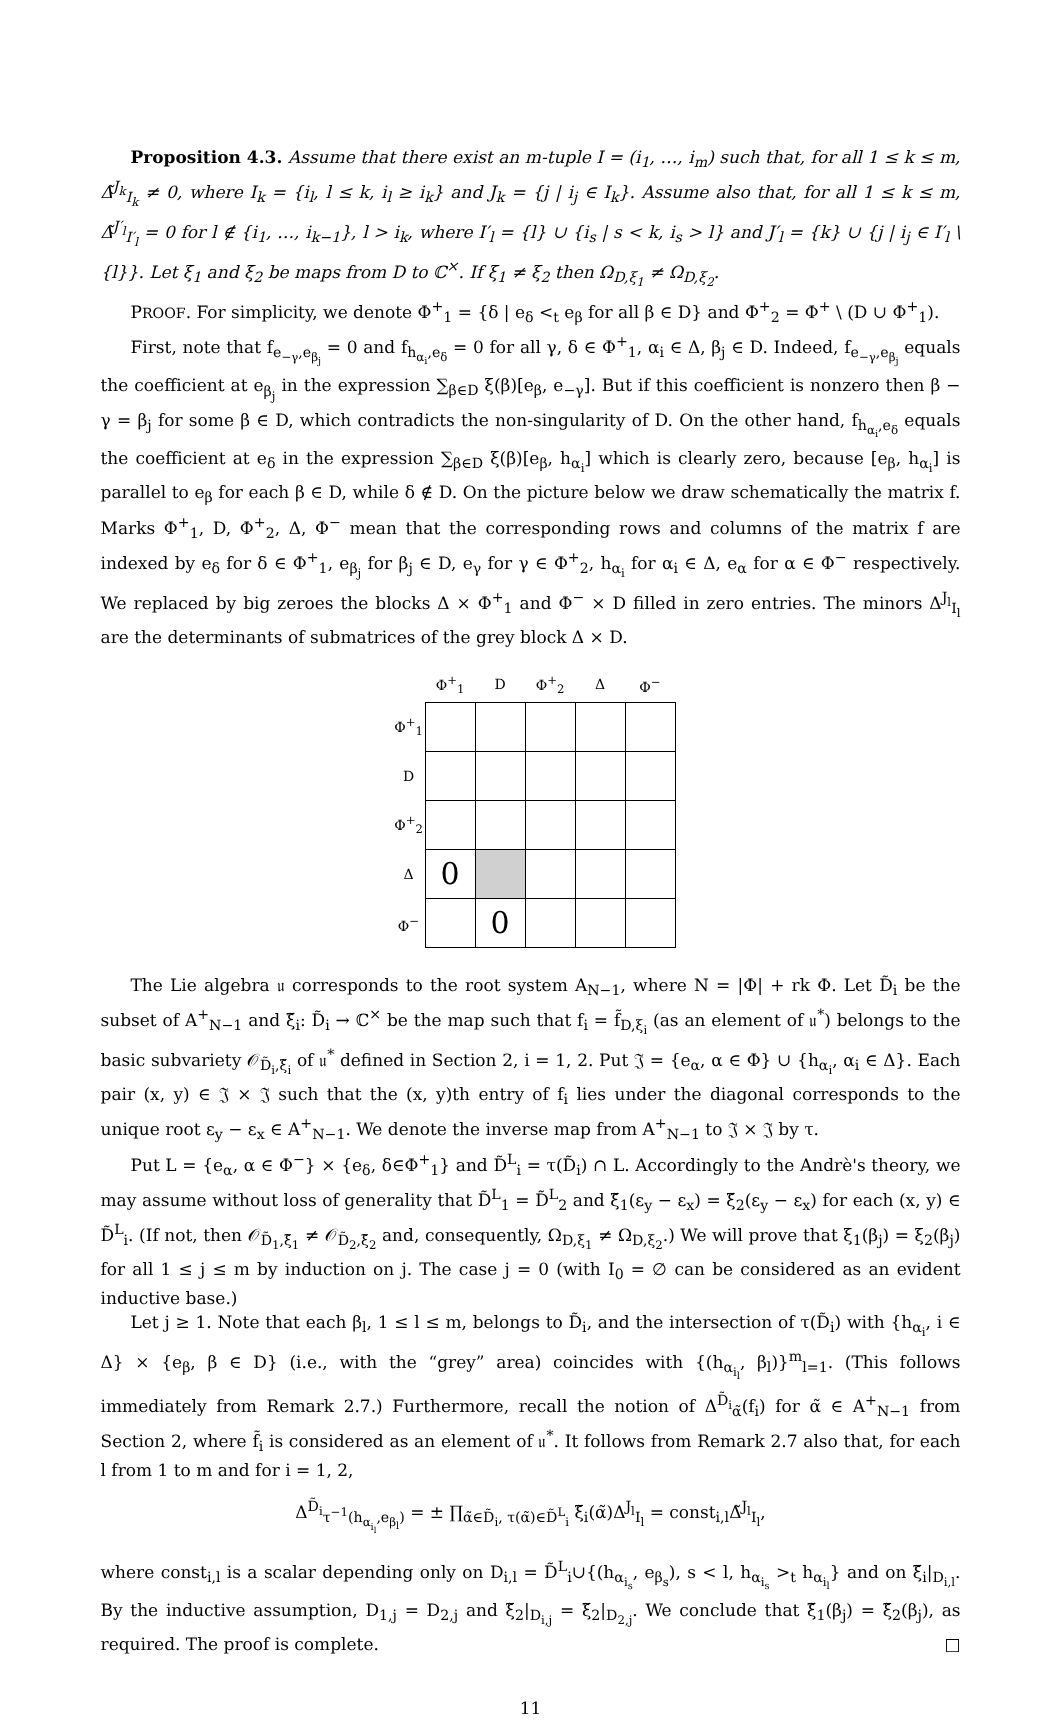Proposition 4.3. Assume that there exist an m-tuple I = (i<sub>1</sub>, …, i<sub>m</sub>) such that, for all 1 ≤ k ≤ m, Δ̃<sup>J<sub>k</sub></sup><sub>I<sub>k</sub></sub> ≠ 0, where I<sub>k</sub> = {i<sub>l</sub>, l ≤ k, i<sub>l</sub> ≥ i<sub>k</sub>} and J<sub>k</sub> = {j | i<sub>j</sub> ∈ I<sub>k</sub>}. Assume also that, for all 1 ≤ k ≤ m, Δ̃<sup>J′<sub>l</sub></sup><sub>I′<sub>l</sub></sub> = 0 for l ∉ {i<sub>1</sub>, …, i<sub>k−1</sub>}, l > i<sub>k</sub>, where I′<sub>l</sub> = {l} ∪ {i<sub>s</sub> | s < k, i<sub>s</sub> > l} and J′<sub>l</sub> = {k} ∪ {j | i<sub>j</sub> ∈ I′<sub>l</sub> \ {l}}. Let ξ<sub>1</sub> and ξ<sub>2</sub> be maps from D to ℂ<sup>×</sup>. If ξ<sub>1</sub> ≠ ξ<sub>2</sub> then Ω<sub>D,ξ<sub>1</sub></sub> ≠ Ω<sub>D,ξ<sub>2</sub></sub>.
PROOF. For simplicity, we denote Φ<sup>+</sup><sub>1</sub> = {δ | e<sub>δ</sub> <<sub>t</sub> e<sub>β</sub> for all β ∈ D} and Φ<sup>+</sup><sub>2</sub> = Φ<sup>+</sup> \ (D ∪ Φ<sup>+</sup><sub>1</sub>).
First, note that f<sub>e<sub>−γ</sub>,e<sub>β<sub>j</sub></sub></sub> = 0 and f<sub>h<sub>α<sub>i</sub></sub>,e<sub>δ</sub></sub> = 0 for all γ, δ ∈ Φ<sup>+</sup><sub>1</sub>, α<sub>i</sub> ∈ Δ, β<sub>j</sub> ∈ D. Indeed, f<sub>e<sub>−γ</sub>,e<sub>β<sub>j</sub></sub></sub> equals the coefficient at e<sub>β<sub>j</sub></sub> in the expression ∑<sub>β∈D</sub> ξ(β)[e<sub>β</sub>, e<sub>−γ</sub>]. But if this coefficient is nonzero then β − γ = β<sub>j</sub> for some β ∈ D, which contradicts the non-singularity of D. On the other hand, f<sub>h<sub>α<sub>i</sub></sub>,e<sub>δ</sub></sub> equals the coefficient at e<sub>δ</sub> in the expression ∑<sub>β∈D</sub> ξ(β)[e<sub>β</sub>, h<sub>α<sub>i</sub></sub>] which is clearly zero, because [e<sub>β</sub>, h<sub>α<sub>i</sub></sub>] is parallel to e<sub>β</sub> for each β ∈ D, while δ ∉ D. On the picture below we draw schematically the matrix f. Marks Φ<sup>+</sup><sub>1</sub>, D, Φ<sup>+</sup><sub>2</sub>, Δ, Φ<sup>−</sup> mean that the corresponding rows and columns of the matrix f are indexed by e<sub>δ</sub> for δ ∈ Φ<sup>+</sup><sub>1</sub>, e<sub>β<sub>j</sub></sub> for β<sub>j</sub> ∈ D, e<sub>γ</sub> for γ ∈ Φ<sup>+</sup><sub>2</sub>, h<sub>α<sub>i</sub></sub> for α<sub>i</sub> ∈ Δ, e<sub>α</sub> for α ∈ Φ<sup>−</sup> respectively. We replaced by big zeroes the blocks Δ × Φ<sup>+</sup><sub>1</sub> and Φ<sup>−</sup> × D filled in zero entries. The minors Δ<sup>J<sub>l</sub></sup><sub>I<sub>l</sub></sub> are the determinants of submatrices of the grey block Δ × D.
| | Φ<sup>+</sup><sub>1</sub> | D | Φ<sup>+</sup><sub>2</sub> | Δ | Φ<sup>−</sup> |
| --- | --- | --- | --- | --- | --- |
| Φ<sup>+</sup><sub>1</sub> | | | | | |
| D | | | | | |
| Φ<sup>+</sup><sub>2</sub> | | | | | |
| Δ | 0 | | | | |
| Φ<sup>−</sup> | | 0 | | | |
The Lie algebra 𝔲 corresponds to the root system A<sub>N−1</sub>, where N = |Φ| + rk Φ. Let D̃<sub>i</sub> be the subset of A<sup>+</sup><sub>N−1</sub> and ξ̃<sub>i</sub>: D̃<sub>i</sub> → ℂ<sup>×</sup> be the map such that f<sub>i</sub> = f̃<sub>D,ξ<sub>i</sub></sub> (as an element of 𝔲<sup>*</sup>) belongs to the basic subvariety 𝒪<sub>D̃<sub>i</sub>,ξ̃<sub>i</sub></sub> of 𝔲<sup>*</sup> defined in Section 2, i = 1, 2. Put 𝔍 = {e<sub>α</sub>, α ∈ Φ} ∪ {h<sub>α<sub>i</sub></sub>, α<sub>i</sub> ∈ Δ}. Each pair (x, y) ∈ 𝔍 × 𝔍 such that the (x, y)th entry of f<sub>i</sub> lies under the diagonal corresponds to the unique root ε<sub>y</sub> − ε<sub>x</sub> ∈ A<sup>+</sup><sub>N−1</sub>. We denote the inverse map from A<sup>+</sup><sub>N−1</sub> to 𝔍 × 𝔍 by τ.
Put L = {e<sub>α</sub>, α ∈ Φ<sup>−</sup>} × {e<sub>δ</sub>, δ∈Φ<sup>+</sup><sub>1</sub>} and D̃<sup>L</sup><sub>i</sub> = τ(D̃<sub>i</sub>) ∩ L. Accordingly to the Andrè's theory, we may assume without loss of generality that D̃<sup>L</sup><sub>1</sub> = D̃<sup>L</sup><sub>2</sub> and ξ̃<sub>1</sub>(ε<sub>y</sub> − ε<sub>x</sub>) = ξ̃<sub>2</sub>(ε<sub>y</sub> − ε<sub>x</sub>) for each (x, y) ∈ D̃<sup>L</sup><sub>i</sub>. (If not, then 𝒪<sub>D̃<sub>1</sub>,ξ̃<sub>1</sub></sub> ≠ 𝒪<sub>D̃<sub>2</sub>,ξ̃<sub>2</sub></sub> and, consequently, Ω<sub>D,ξ<sub>1</sub></sub> ≠ Ω<sub>D,ξ<sub>2</sub></sub>.) We will prove that ξ<sub>1</sub>(β<sub>j</sub>) = ξ<sub>2</sub>(β<sub>j</sub>) for all 1 ≤ j ≤ m by induction on j. The case j = 0 (with I<sub>0</sub> = ∅ can be considered as an evident inductive base.)
Let j ≥ 1. Note that each β<sub>l</sub>, 1 ≤ l ≤ m, belongs to D̃<sub>i</sub>, and the intersection of τ(D̃<sub>i</sub>) with {h<sub>α<sub>i</sub></sub>, i ∈ Δ} × {e<sub>β</sub>, β ∈ D} (i.e., with the “grey” area) coincides with {(h<sub>α<sub>i<sub>l</sub></sub></sub>, β<sub>l</sub>)}<sup>m</sup><sub>l=1</sub>. (This follows immediately from Remark 2.7.) Furthermore, recall the notion of Δ<sup>D̃<sub>i</sub></sup><sub>α̃</sub>(f<sub>i</sub>) for α̃ ∈ A<sup>+</sup><sub>N−1</sub> from Section 2, where f̃<sub>i</sub> is considered as an element of 𝔲<sup>*</sup>. It follows from Remark 2.7 also that, for each l from 1 to m and for i = 1, 2,
Δ<sup>D̃<sub>i</sub></sup><sub>τ<sup>−1</sup>(h<sub>α<sub>i<sub>l</sub></sub></sub>,e<sub>β<sub>l</sub></sub>)</sub> = ± ∏<sub>α̃∈D̃<sub>i</sub>, τ(α̃)∈D̃<sup>L</sup><sub>i</sub></sub> ξ̃<sub>i</sub>(α̃)Δ<sup>J<sub>l</sub></sup><sub>I<sub>l</sub></sub> = const<sub>i,l</sub>Δ̃<sup>J<sub>l</sub></sup><sub>I<sub>l</sub></sub>,
where const<sub>i,l</sub> is a scalar depending only on D<sub>i,l</sub> = D̃<sup>L</sup><sub>i</sub>∪{(h<sub>α<sub>i<sub>s</sub></sub></sub>, e<sub>β<sub>s</sub></sub>), s < l, h<sub>α<sub>i<sub>s</sub></sub></sub> ><sub>t</sub> h<sub>α<sub>i<sub>l</sub></sub></sub>} and on ξ̃<sub>i</sub>|<sub>D<sub>i,l</sub></sub>. By the inductive assumption, D<sub>1,j</sub> = D<sub>2,j</sub> and ξ̃<sub>2</sub>|<sub>D<sub>i,j</sub></sub> = ξ̃<sub>2</sub>|<sub>D<sub>2,j</sub></sub>. We conclude that ξ̃<sub>1</sub>(β<sub>j</sub>) = ξ̃<sub>2</sub>(β<sub>j</sub>), as required. The proof is complete. □
11